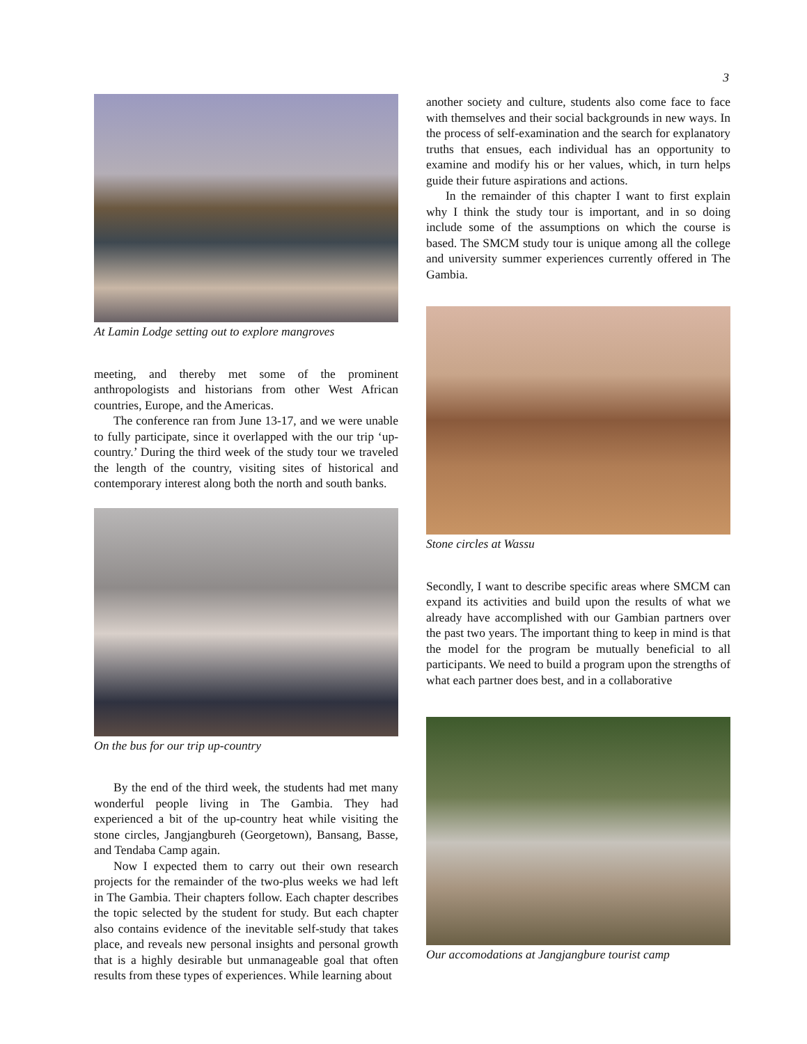3
At Lamin Lodge setting out to explore mangroves
meeting, and thereby met some of the prominent anthropologists and historians from other West African countries, Europe, and the Americas.
The conference ran from June 13-17, and we were unable to fully participate, since it overlapped with the our trip ‘up-country.’ During the third week of the study tour we traveled the length of the country, visiting sites of historical and contemporary interest along both the north and south banks.
On the bus for our trip up-country
By the end of the third week, the students had met many wonderful people living in The Gambia. They had experienced a bit of the up-country heat while visiting the stone circles, Jangjangbureh (Georgetown), Bansang, Basse, and Tendaba Camp again.
Now I expected them to carry out their own research projects for the remainder of the two-plus weeks we had left in The Gambia. Their chapters follow. Each chapter describes the topic selected by the student for study. But each chapter also contains evidence of the inevitable self-study that takes place, and reveals new personal insights and personal growth that is a highly desirable but unmanageable goal that often results from these types of experiences. While learning about
another society and culture, students also come face to face with themselves and their social backgrounds in new ways. In the process of self-examination and the search for explanatory truths that ensues, each individual has an opportunity to examine and modify his or her values, which, in turn helps guide their future aspirations and actions.
In the remainder of this chapter I want to first explain why I think the study tour is important, and in so doing include some of the assumptions on which the course is based. The SMCM study tour is unique among all the college and university summer experiences currently offered in The Gambia.
Stone circles at Wassu
Secondly, I want to describe specific areas where SMCM can expand its activities and build upon the results of what we already have accomplished with our Gambian partners over the past two years. The important thing to keep in mind is that the model for the program be mutually beneficial to all participants. We need to build a program upon the strengths of what each partner does best, and in a collaborative
Our accomodations at Jangjangbure tourist camp